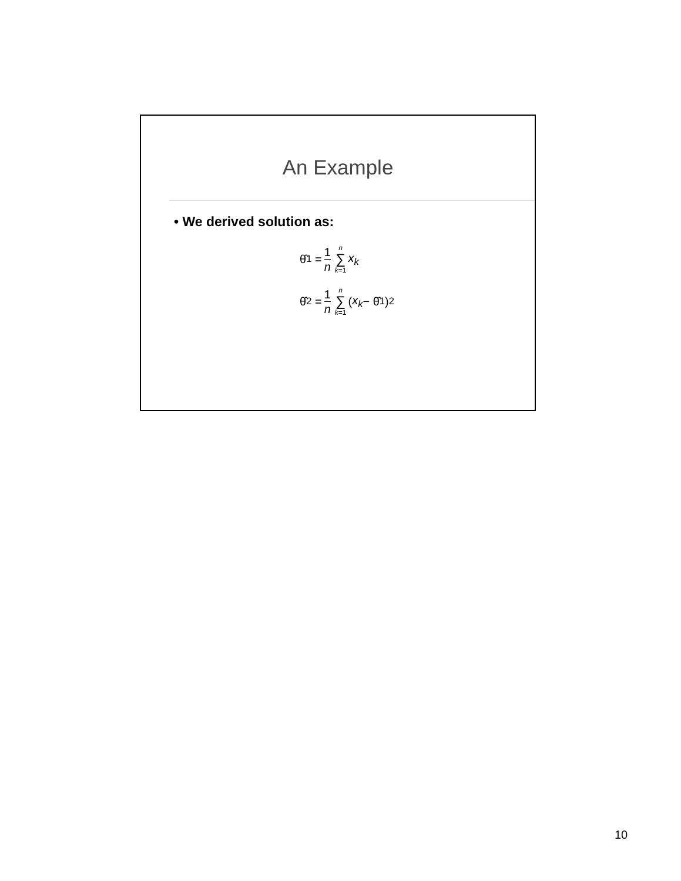An Example
• We derived solution as:
θ̂<sub>1</sub> = 1 n n ∑ k=1 x<sub>k</sub>
θ̂<sub>2</sub> = 1 n n ∑ k=1 (x<sub>k</sub> − θ̂<sub>1</sub>)<sup>2</sup>
10